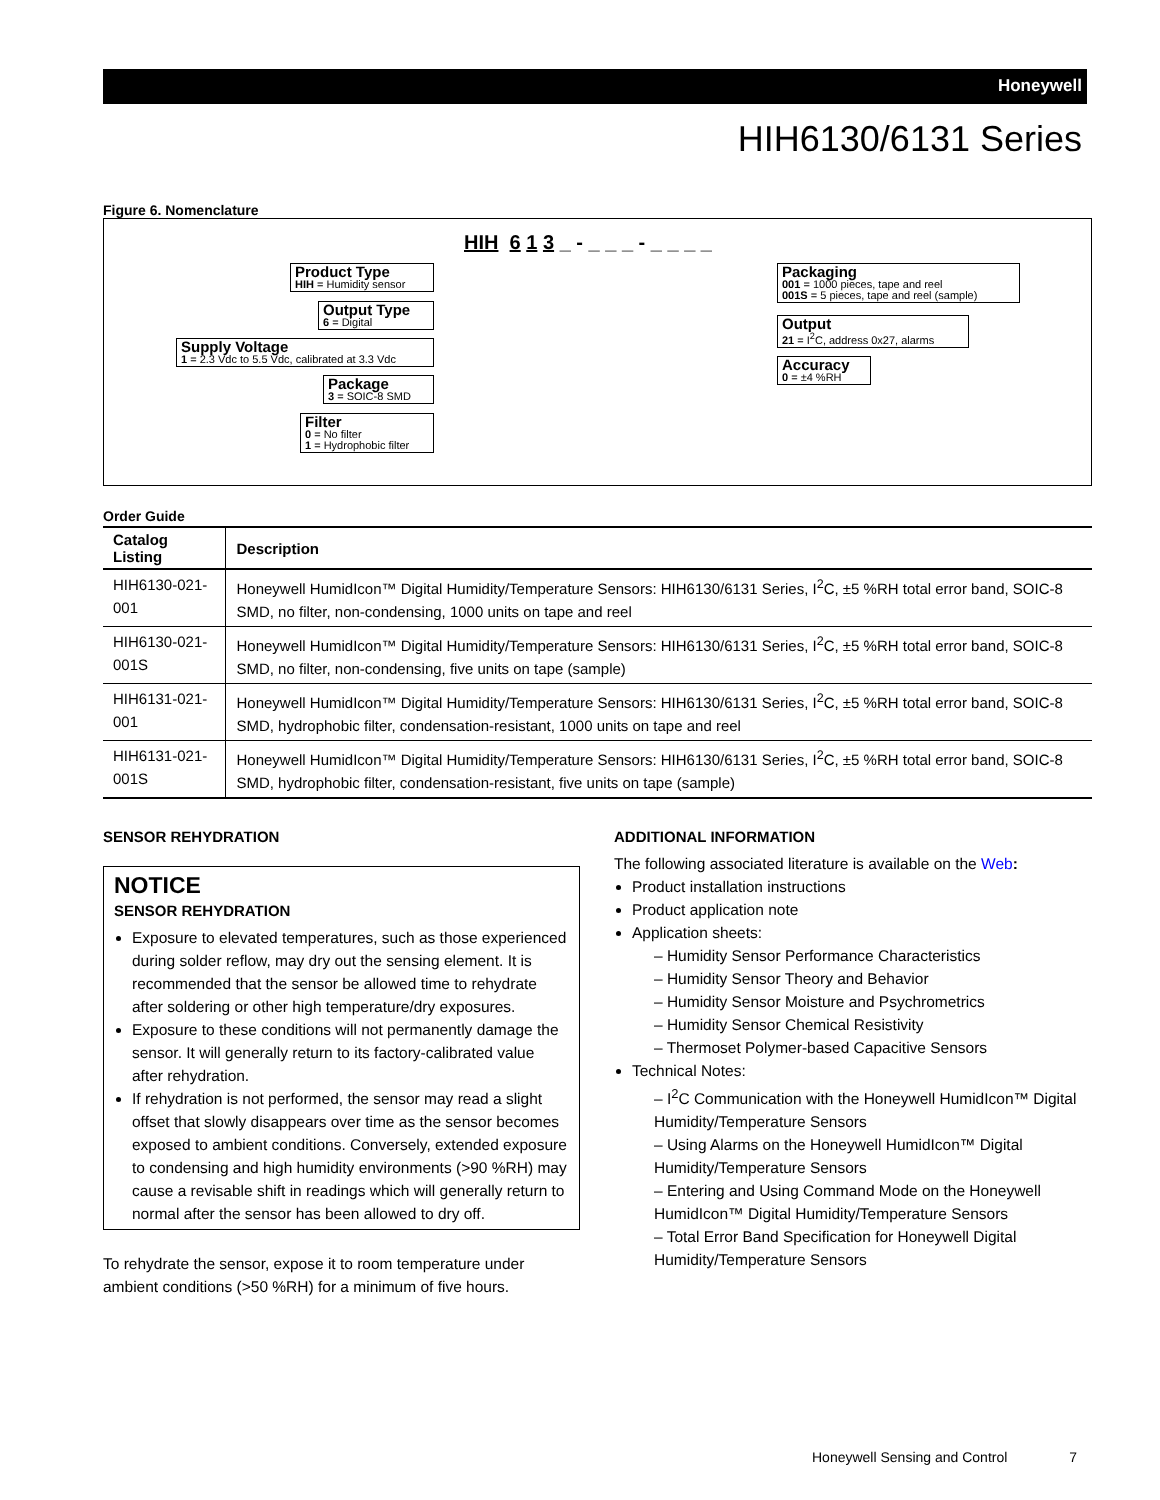Honeywell
HIH6130/6131 Series
Figure 6. Nomenclature
HIH 6 1 3 _ - _ _ _ - _ _ _ _
Product Type
HIH = Humidity sensor
Output Type
6 = Digital
Supply Voltage
1 = 2.3 Vdc to 5.5 Vdc, calibrated at 3.3 Vdc
Package
3 = SOIC-8 SMD
Filter
0 = No filter
1 = Hydrophobic filter
Packaging
001 = 1000 pieces, tape and reel
001S = 5 pieces, tape and reel (sample)
Output
21 = I<sup>2</sup>C, address 0x27, alarms
Accuracy
0 = ±4 %RH
Order Guide
| Catalog Listing | Description |
| --- | --- |
| HIH6130-021-001 | Honeywell HumidIcon™ Digital Humidity/Temperature Sensors: HIH6130/6131 Series, I<sup>2</sup>C, ±5 %RH total error band, SOIC-8 SMD, no filter, non-condensing, 1000 units on tape and reel |
| HIH6130-021-001S | Honeywell HumidIcon™ Digital Humidity/Temperature Sensors: HIH6130/6131 Series, I<sup>2</sup>C, ±5 %RH total error band, SOIC-8 SMD, no filter, non-condensing, five units on tape (sample) |
| HIH6131-021-001 | Honeywell HumidIcon™ Digital Humidity/Temperature Sensors: HIH6130/6131 Series, I<sup>2</sup>C, ±5 %RH total error band, SOIC-8 SMD, hydrophobic filter, condensation-resistant, 1000 units on tape and reel |
| HIH6131-021-001S | Honeywell HumidIcon™ Digital Humidity/Temperature Sensors: HIH6130/6131 Series, I<sup>2</sup>C, ±5 %RH total error band, SOIC-8 SMD, hydrophobic filter, condensation-resistant, five units on tape (sample) |
SENSOR REHYDRATION
NOTICE
SENSOR REHYDRATION
Exposure to elevated temperatures, such as those experienced during solder reflow, may dry out the sensing element. It is recommended that the sensor be allowed time to rehydrate after soldering or other high temperature/dry exposures.
Exposure to these conditions will not permanently damage the sensor. It will generally return to its factory-calibrated value after rehydration.
If rehydration is not performed, the sensor may read a slight offset that slowly disappears over time as the sensor becomes exposed to ambient conditions. Conversely, extended exposure to condensing and high humidity environments (>90 %RH) may cause a revisable shift in readings which will generally return to normal after the sensor has been allowed to dry off.
To rehydrate the sensor, expose it to room temperature under ambient conditions (>50 %RH) for a minimum of five hours.
ADDITIONAL INFORMATION
The following associated literature is available on the Web:
Product installation instructions
Product application note
Application sheets:
– Humidity Sensor Performance Characteristics
– Humidity Sensor Theory and Behavior
– Humidity Sensor Moisture and Psychrometrics
– Humidity Sensor Chemical Resistivity
– Thermoset Polymer-based Capacitive Sensors
Technical Notes:
– I<sup>2</sup>C Communication with the Honeywell HumidIcon™ Digital Humidity/Temperature Sensors
– Using Alarms on the Honeywell HumidIcon™ Digital Humidity/Temperature Sensors
– Entering and Using Command Mode on the Honeywell HumidIcon™ Digital Humidity/Temperature Sensors
– Total Error Band Specification for Honeywell Digital Humidity/Temperature Sensors
Honeywell Sensing and Control 7